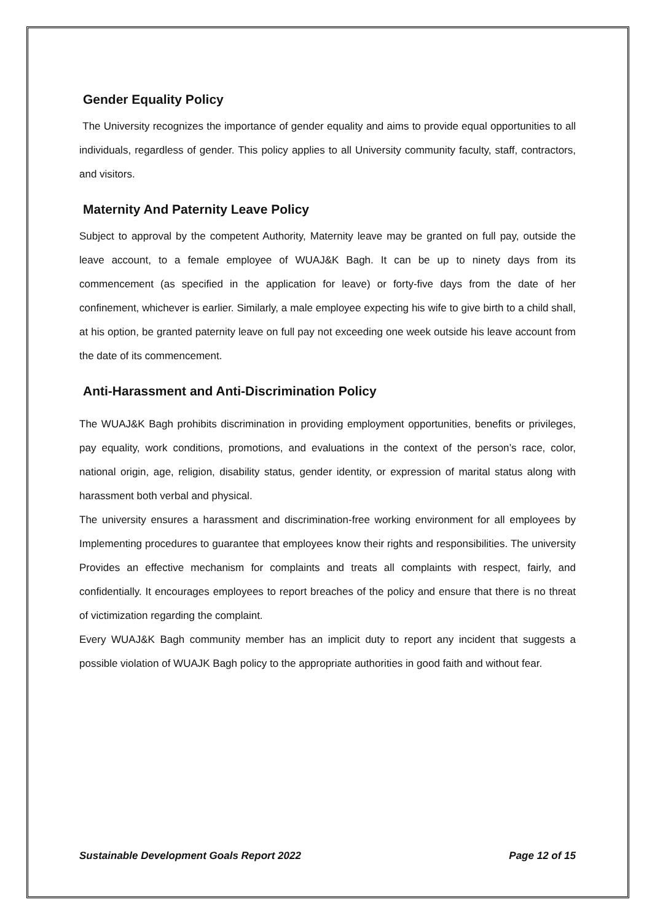Gender Equality Policy
The University recognizes the importance of gender equality and aims to provide equal opportunities to all individuals, regardless of gender. This policy applies to all University community faculty, staff, contractors, and visitors.
Maternity And Paternity Leave Policy
Subject to approval by the competent Authority, Maternity leave may be granted on full pay, outside the leave account, to a female employee of WUAJ&K Bagh. It can be up to ninety days from its commencement (as specified in the application for leave) or forty-five days from the date of her confinement, whichever is earlier. Similarly, a male employee expecting his wife to give birth to a child shall, at his option, be granted paternity leave on full pay not exceeding one week outside his leave account from the date of its commencement.
Anti-Harassment and Anti-Discrimination Policy
The WUAJ&K Bagh prohibits discrimination in providing employment opportunities, benefits or privileges, pay equality, work conditions, promotions, and evaluations in the context of the person’s race, color, national origin, age, religion, disability status, gender identity, or expression of marital status along with harassment both verbal and physical.
The university ensures a harassment and discrimination-free working environment for all employees by Implementing procedures to guarantee that employees know their rights and responsibilities. The university Provides an effective mechanism for complaints and treats all complaints with respect, fairly, and confidentially. It encourages employees to report breaches of the policy and ensure that there is no threat of victimization regarding the complaint.
Every WUAJ&K Bagh community member has an implicit duty to report any incident that suggests a possible violation of WUAJK Bagh policy to the appropriate authorities in good faith and without fear.
Sustainable Development Goals Report 2022 Page 12 of 15